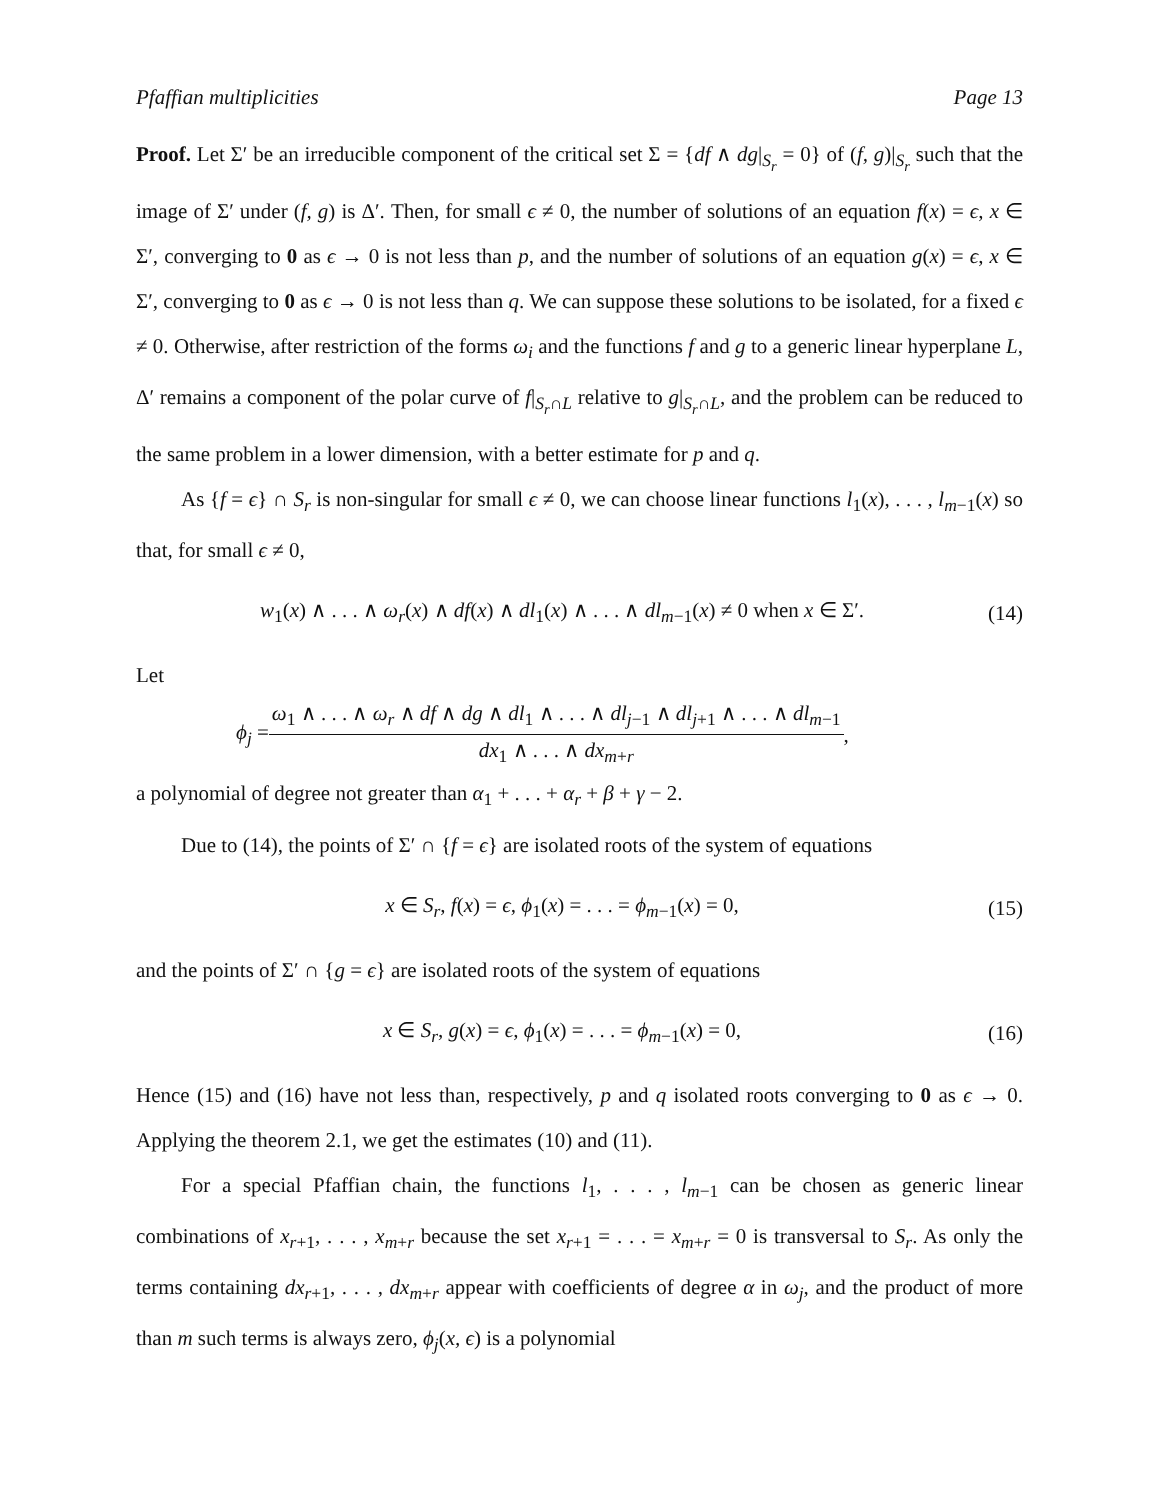Pfaffian multiplicities Page 13
Proof. Let Σ′ be an irreducible component of the critical set Σ = {df ∧ dg|<sub>S<sub>r</sub></sub> = 0} of (f, g)|<sub>S<sub>r</sub></sub> such that the image of Σ′ under (f, g) is Δ′. Then, for small ϵ ≠ 0, the number of solutions of an equation f(x) = ϵ, x ∈ Σ′, converging to 0 as ϵ → 0 is not less than p, and the number of solutions of an equation g(x) = ϵ, x ∈ Σ′, converging to 0 as ϵ → 0 is not less than q. We can suppose these solutions to be isolated, for a fixed ϵ ≠ 0. Otherwise, after restriction of the forms ω<sub>i</sub> and the functions f and g to a generic linear hyperplane L, Δ′ remains a component of the polar curve of f|<sub>S<sub>r</sub>∩L</sub> relative to g|<sub>S<sub>r</sub>∩L</sub>, and the problem can be reduced to the same problem in a lower dimension, with a better estimate for p and q.
As {f = ϵ} ∩ S<sub>r</sub> is non-singular for small ϵ ≠ 0, we can choose linear functions l<sub>1</sub>(x), . . . , l<sub>m−1</sub>(x) so that, for small ϵ ≠ 0,
w<sub>1</sub>(x) ∧ . . . ∧ ω<sub>r</sub>(x) ∧ df(x) ∧ dl<sub>1</sub>(x) ∧ . . . ∧ dl<sub>m−1</sub>(x) ≠ 0 when x ∈ Σ′. (14)
Let
ϕ<sub>j</sub> = ω<sub>1</sub> ∧ . . . ∧ ω<sub>r</sub> ∧ df ∧ dg ∧ dl<sub>1</sub> ∧ . . . ∧ dl<sub>j−1</sub> ∧ dl<sub>j+1</sub> ∧ . . . ∧ dl<sub>m−1</sub> dx<sub>1</sub> ∧ . . . ∧ dx<sub>m+r</sub>,
a polynomial of degree not greater than α<sub>1</sub> + . . . + α<sub>r</sub> + β + γ − 2.
Due to (14), the points of Σ′ ∩ {f = ϵ} are isolated roots of the system of equations
x ∈ S<sub>r</sub>, f(x) = ϵ, ϕ<sub>1</sub>(x) = . . . = ϕ<sub>m−1</sub>(x) = 0, (15)
and the points of Σ′ ∩ {g = ϵ} are isolated roots of the system of equations
x ∈ S<sub>r</sub>, g(x) = ϵ, ϕ<sub>1</sub>(x) = . . . = ϕ<sub>m−1</sub>(x) = 0, (16)
Hence (15) and (16) have not less than, respectively, p and q isolated roots converging to 0 as ϵ → 0. Applying the theorem 2.1, we get the estimates (10) and (11).
For a special Pfaffian chain, the functions l<sub>1</sub>, . . . , l<sub>m−1</sub> can be chosen as generic linear combinations of x<sub>r+1</sub>, . . . , x<sub>m+r</sub> because the set x<sub>r+1</sub> = . . . = x<sub>m+r</sub> = 0 is transversal to S<sub>r</sub>. As only the terms containing dx<sub>r+1</sub>, . . . , dx<sub>m+r</sub> appear with coefficients of degree α in ω<sub>j</sub>, and the product of more than m such terms is always zero, ϕ<sub>j</sub>(x, ϵ) is a polynomial